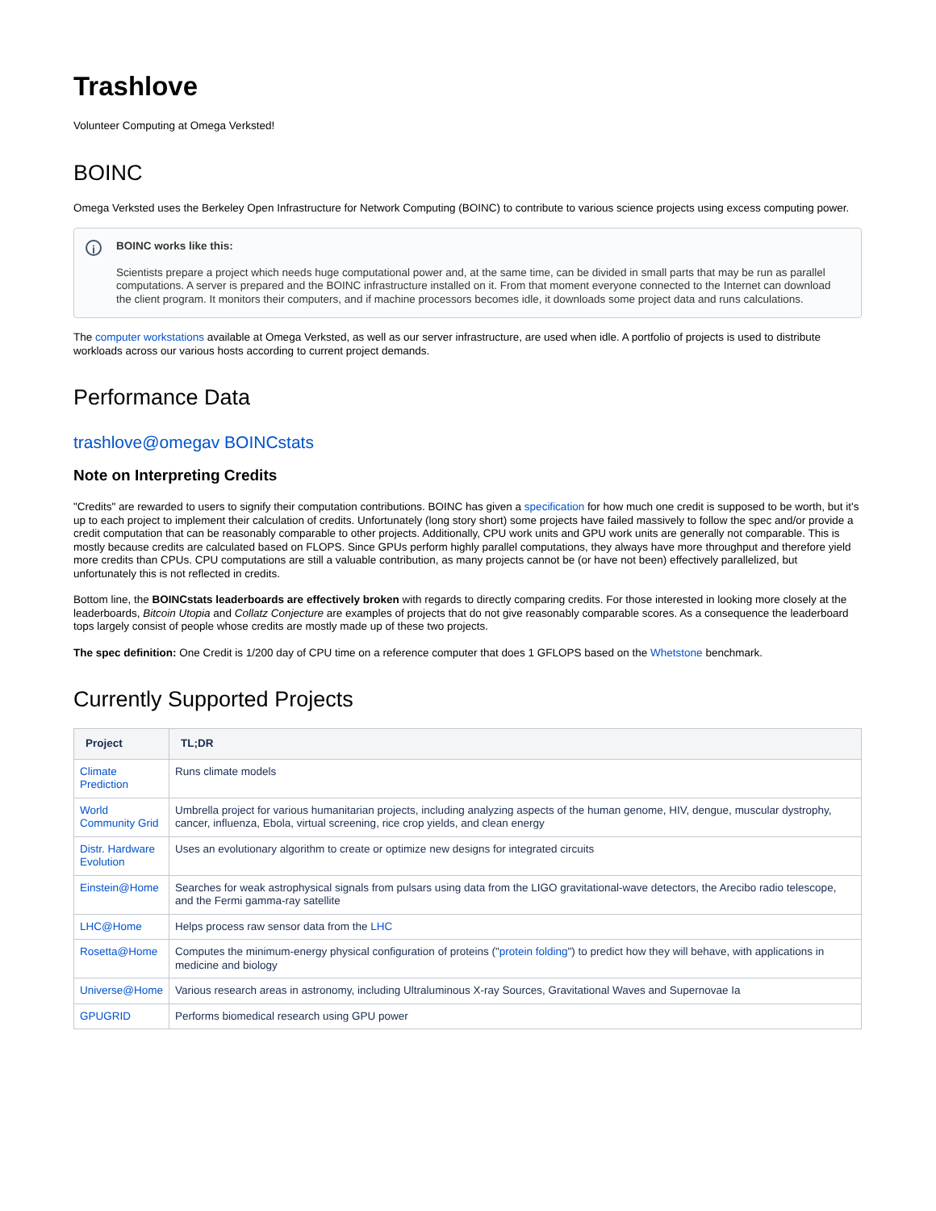Trashlove
Volunteer Computing at Omega Verksted!
BOINC
Omega Verksted uses the Berkeley Open Infrastructure for Network Computing (BOINC) to contribute to various science projects using excess computing power.
i
BOINC works like this:
Scientists prepare a project which needs huge computational power and, at the same time, can be divided in small parts that may be run as parallel computations. A server is prepared and the BOINC infrastructure installed on it. From that moment everyone connected to the Internet can download the client program. It monitors their computers, and if machine processors becomes idle, it downloads some project data and runs calculations.
The computer workstations available at Omega Verksted, as well as our server infrastructure, are used when idle. A portfolio of projects is used to distribute workloads across our various hosts according to current project demands.
Performance Data
trashlove@omegav BOINCstats
Note on Interpreting Credits
"Credits" are rewarded to users to signify their computation contributions. BOINC has given a specification for how much one credit is supposed to be worth, but it's up to each project to implement their calculation of credits. Unfortunately (long story short) some projects have failed massively to follow the spec and/or provide a credit computation that can be reasonably comparable to other projects. Additionally, CPU work units and GPU work units are generally not comparable. This is mostly because credits are calculated based on FLOPS. Since GPUs perform highly parallel computations, they always have more throughput and therefore yield more credits than CPUs. CPU computations are still a valuable contribution, as many projects cannot be (or have not been) effectively parallelized, but unfortunately this is not reflected in credits.
Bottom line, the BOINCstats leaderboards are effectively broken with regards to directly comparing credits. For those interested in looking more closely at the leaderboards, Bitcoin Utopia and Collatz Conjecture are examples of projects that do not give reasonably comparable scores. As a consequence the leaderboard tops largely consist of people whose credits are mostly made up of these two projects.
The spec definition: One Credit is 1/200 day of CPU time on a reference computer that does 1 GFLOPS based on the Whetstone benchmark.
Currently Supported Projects
| Project | TL;DR |
| --- | --- |
| Climate Prediction | Runs climate models |
| World Community Grid | Umbrella project for various humanitarian projects, including analyzing aspects of the human genome, HIV, dengue, muscular dystrophy, cancer, influenza, Ebola, virtual screening, rice crop yields, and clean energy |
| Distr. Hardware Evolution | Uses an evolutionary algorithm to create or optimize new designs for integrated circuits |
| Einstein@Home | Searches for weak astrophysical signals from pulsars using data from the LIGO gravitational-wave detectors, the Arecibo radio telescope, and the Fermi gamma-ray satellite |
| LHC@Home | Helps process raw sensor data from the LHC |
| Rosetta@Home | Computes the minimum-energy physical configuration of proteins (" protein folding ") to predict how they will behave, with applications in medicine and biology |
| Universe@Home | Various research areas in astronomy, including Ultraluminous X-ray Sources, Gravitational Waves and Supernovae Ia |
| GPUGRID | Performs biomedical research using GPU power |